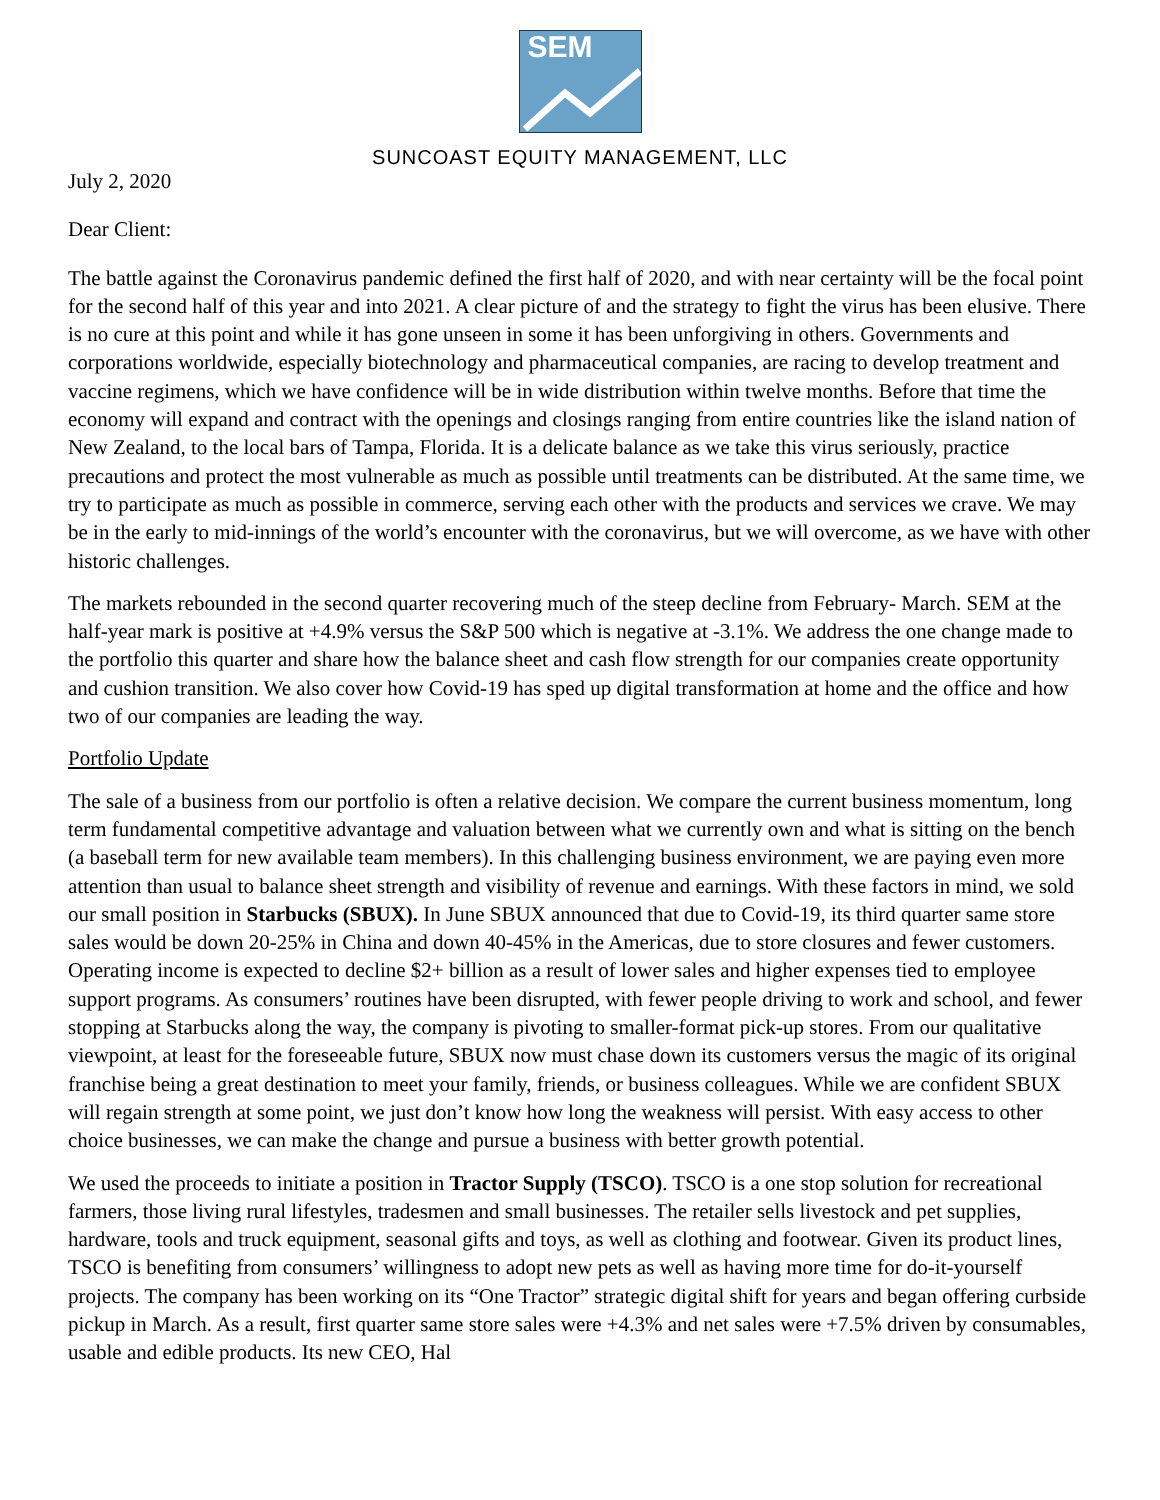SEM
SUNCOAST EQUITY MANAGEMENT, LLC
July 2, 2020
Dear Client:
The battle against the Coronavirus pandemic defined the first half of 2020, and with near certainty will be the focal point for the second half of this year and into 2021. A clear picture of and the strategy to fight the virus has been elusive. There is no cure at this point and while it has gone unseen in some it has been unforgiving in others. Governments and corporations worldwide, especially biotechnology and pharmaceutical companies, are racing to develop treatment and vaccine regimens, which we have confidence will be in wide distribution within twelve months. Before that time the economy will expand and contract with the openings and closings ranging from entire countries like the island nation of New Zealand, to the local bars of Tampa, Florida. It is a delicate balance as we take this virus seriously, practice precautions and protect the most vulnerable as much as possible until treatments can be distributed. At the same time, we try to participate as much as possible in commerce, serving each other with the products and services we crave. We may be in the early to mid-innings of the world’s encounter with the coronavirus, but we will overcome, as we have with other historic challenges.
The markets rebounded in the second quarter recovering much of the steep decline from February- March. SEM at the half-year mark is positive at +4.9% versus the S&P 500 which is negative at -3.1%. We address the one change made to the portfolio this quarter and share how the balance sheet and cash flow strength for our companies create opportunity and cushion transition. We also cover how Covid-19 has sped up digital transformation at home and the office and how two of our companies are leading the way.
Portfolio Update
The sale of a business from our portfolio is often a relative decision. We compare the current business momentum, long term fundamental competitive advantage and valuation between what we currently own and what is sitting on the bench (a baseball term for new available team members). In this challenging business environment, we are paying even more attention than usual to balance sheet strength and visibility of revenue and earnings. With these factors in mind, we sold our small position in Starbucks (SBUX). In June SBUX announced that due to Covid-19, its third quarter same store sales would be down 20-25% in China and down 40-45% in the Americas, due to store closures and fewer customers. Operating income is expected to decline $2+ billion as a result of lower sales and higher expenses tied to employee support programs. As consumers’ routines have been disrupted, with fewer people driving to work and school, and fewer stopping at Starbucks along the way, the company is pivoting to smaller-format pick-up stores. From our qualitative viewpoint, at least for the foreseeable future, SBUX now must chase down its customers versus the magic of its original franchise being a great destination to meet your family, friends, or business colleagues. While we are confident SBUX will regain strength at some point, we just don’t know how long the weakness will persist. With easy access to other choice businesses, we can make the change and pursue a business with better growth potential.
We used the proceeds to initiate a position in Tractor Supply (TSCO). TSCO is a one stop solution for recreational farmers, those living rural lifestyles, tradesmen and small businesses. The retailer sells livestock and pet supplies, hardware, tools and truck equipment, seasonal gifts and toys, as well as clothing and footwear. Given its product lines, TSCO is benefiting from consumers’ willingness to adopt new pets as well as having more time for do-it-yourself projects. The company has been working on its “One Tractor” strategic digital shift for years and began offering curbside pickup in March. As a result, first quarter same store sales were +4.3% and net sales were +7.5% driven by consumables, usable and edible products. Its new CEO, Hal